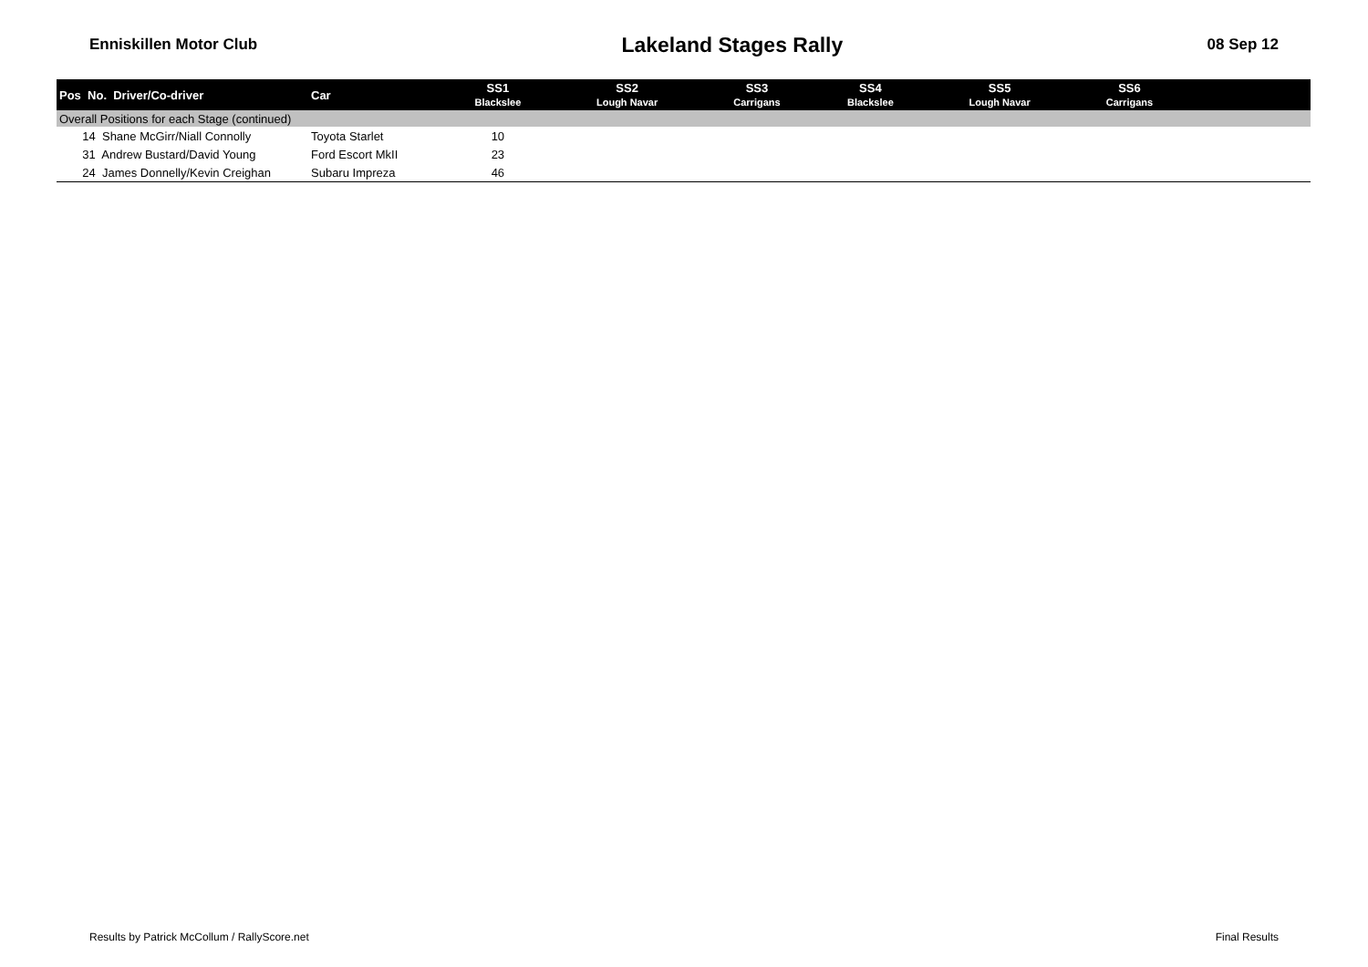Enniskillen Motor Club Lakeland Stages Rally 08 Sep 12
| Pos No. Driver/Co-driver | Car | SS1 Blackslee | SS2 Lough Navar | SS3 Carrigans | SS4 Blackslee | SS5 Lough Navar | SS6 Carrigans | |
| --- | --- | --- | --- | --- | --- | --- | --- | --- |
| Overall Positions for each Stage (continued) | | | | | | | | |
| 14 Shane McGirr/Niall Connolly | Toyota Starlet | 10 | | | | | | |
| 31 Andrew Bustard/David Young | Ford Escort MkII | 23 | | | | | | |
| 24 James Donnelly/Kevin Creighan | Subaru Impreza | 46 | | | | | | |
Results by Patrick McCollum / RallyScore.net Final Results